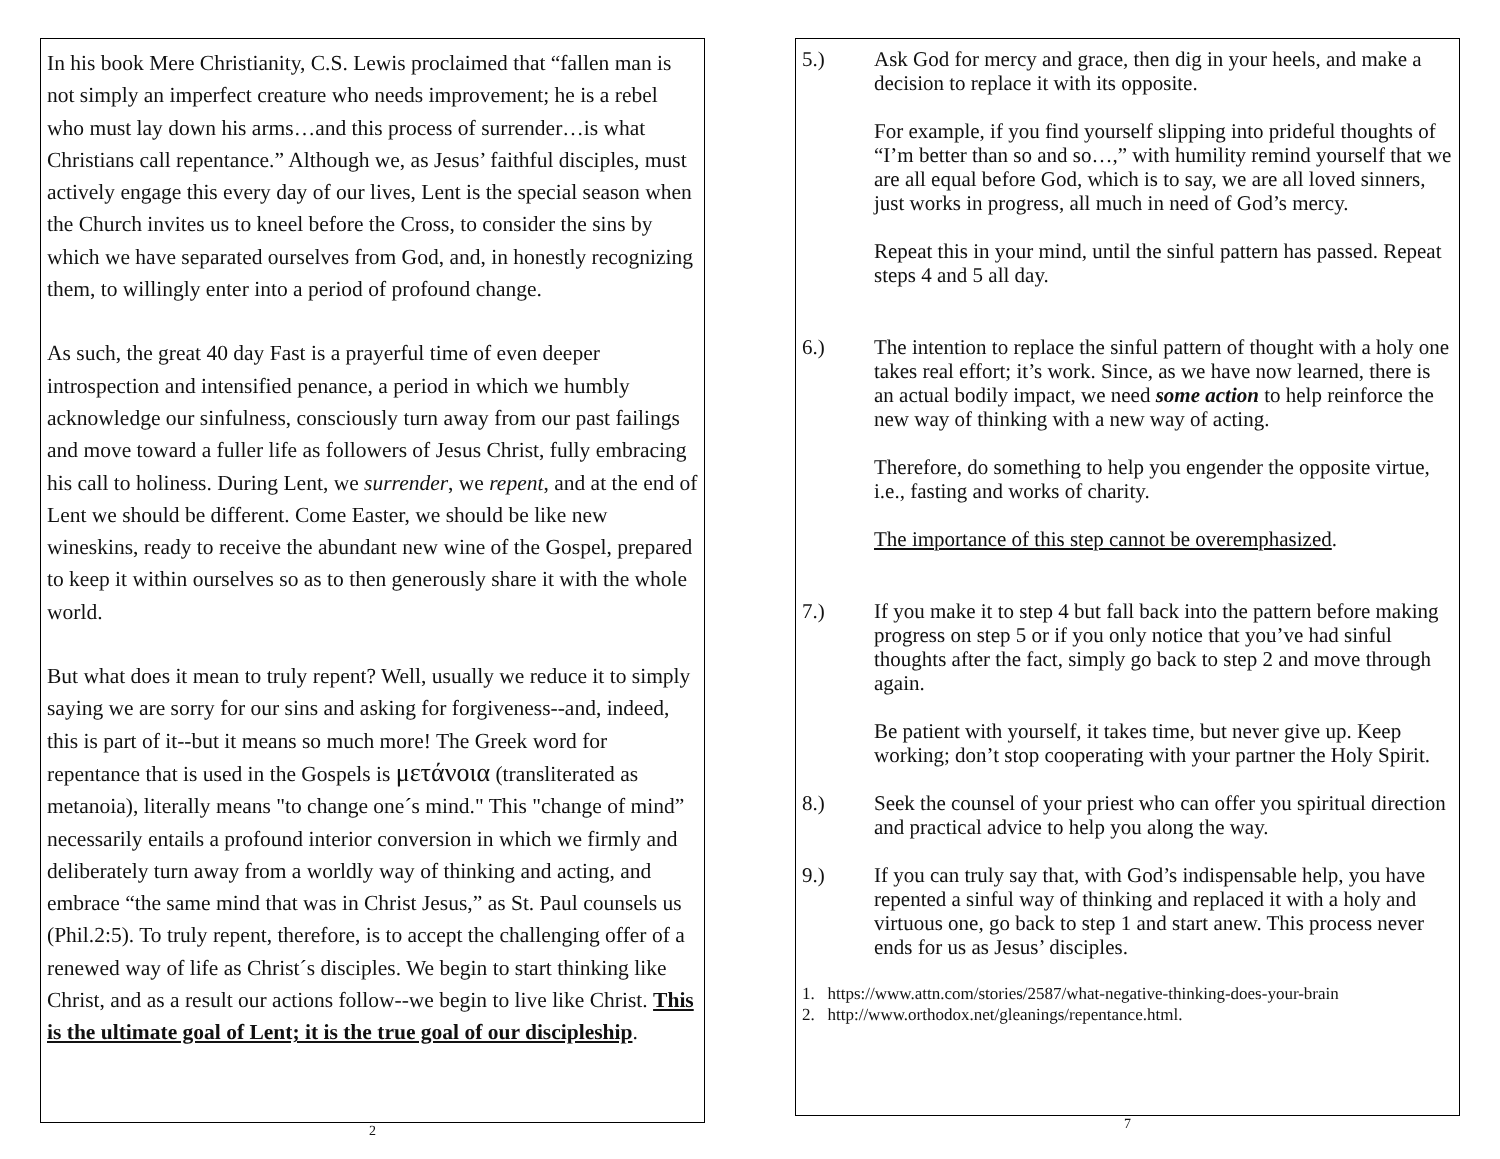In his book Mere Christianity, C.S. Lewis proclaimed that “fallen man is not simply an imperfect creature who needs improvement; he is a rebel who must lay down his arms…and this process of surrender…is what Christians call repentance.” Although we, as Jesus’ faithful disciples, must actively engage this every day of our lives, Lent is the special season when the Church invites us to kneel before the Cross, to consider the sins by which we have separated ourselves from God, and, in honestly recognizing them, to willingly enter into a period of profound change.
As such, the great 40 day Fast is a prayerful time of even deeper introspection and intensified penance, a period in which we humbly acknowledge our sinfulness, consciously turn away from our past failings and move toward a fuller life as followers of Jesus Christ, fully embracing his call to holiness. During Lent, we surrender, we repent, and at the end of Lent we should be different. Come Easter, we should be like new wineskins, ready to receive the abundant new wine of the Gospel, prepared to keep it within ourselves so as to then generously share it with the whole world.
But what does it mean to truly repent? Well, usually we reduce it to simply saying we are sorry for our sins and asking for forgiveness--and, indeed, this is part of it--but it means so much more! The Greek word for repentance that is used in the Gospels is μετάνοια (transliterated as metanoia), literally means "to change one´s mind." This "change of mind” necessarily entails a profound interior conversion in which we firmly and deliberately turn away from a worldly way of thinking and acting, and embrace “the same mind that was in Christ Jesus,” as St. Paul counsels us (Phil.2:5). To truly repent, therefore, is to accept the challenging offer of a renewed way of life as Christ´s disciples. We begin to start thinking like Christ, and as a result our actions follow--we begin to live like Christ. This is the ultimate goal of Lent; it is the true goal of our discipleship.
2
5.) Ask God for mercy and grace, then dig in your heels, and make a decision to replace it with its opposite.
For example, if you find yourself slipping into prideful thoughts of “I’m better than so and so…,” with humility remind yourself that we are all equal before God, which is to say, we are all loved sinners, just works in progress, all much in need of God’s mercy.
Repeat this in your mind, until the sinful pattern has passed. Repeat steps 4 and 5 all day.
6.) The intention to replace the sinful pattern of thought with a holy one takes real effort; it’s work. Since, as we have now learned, there is an actual bodily impact, we need some action to help reinforce the new way of thinking with a new way of acting.
Therefore, do something to help you engender the opposite virtue, i.e., fasting and works of charity.
The importance of this step cannot be overemphasized.
7.) If you make it to step 4 but fall back into the pattern before making progress on step 5 or if you only notice that you’ve had sinful thoughts after the fact, simply go back to step 2 and move through again.
Be patient with yourself, it takes time, but never give up. Keep working; don’t stop cooperating with your partner the Holy Spirit.
8.) Seek the counsel of your priest who can offer you spiritual direction and practical advice to help you along the way.
9.) If you can truly say that, with God’s indispensable help, you have repented a sinful way of thinking and replaced it with a holy and virtuous one, go back to step 1 and start anew. This process never ends for us as Jesus’ disciples.
1. https://www.attn.com/stories/2587/what-negative-thinking-does-your-brain
2. http://www.orthodox.net/gleanings/repentance.html.
7